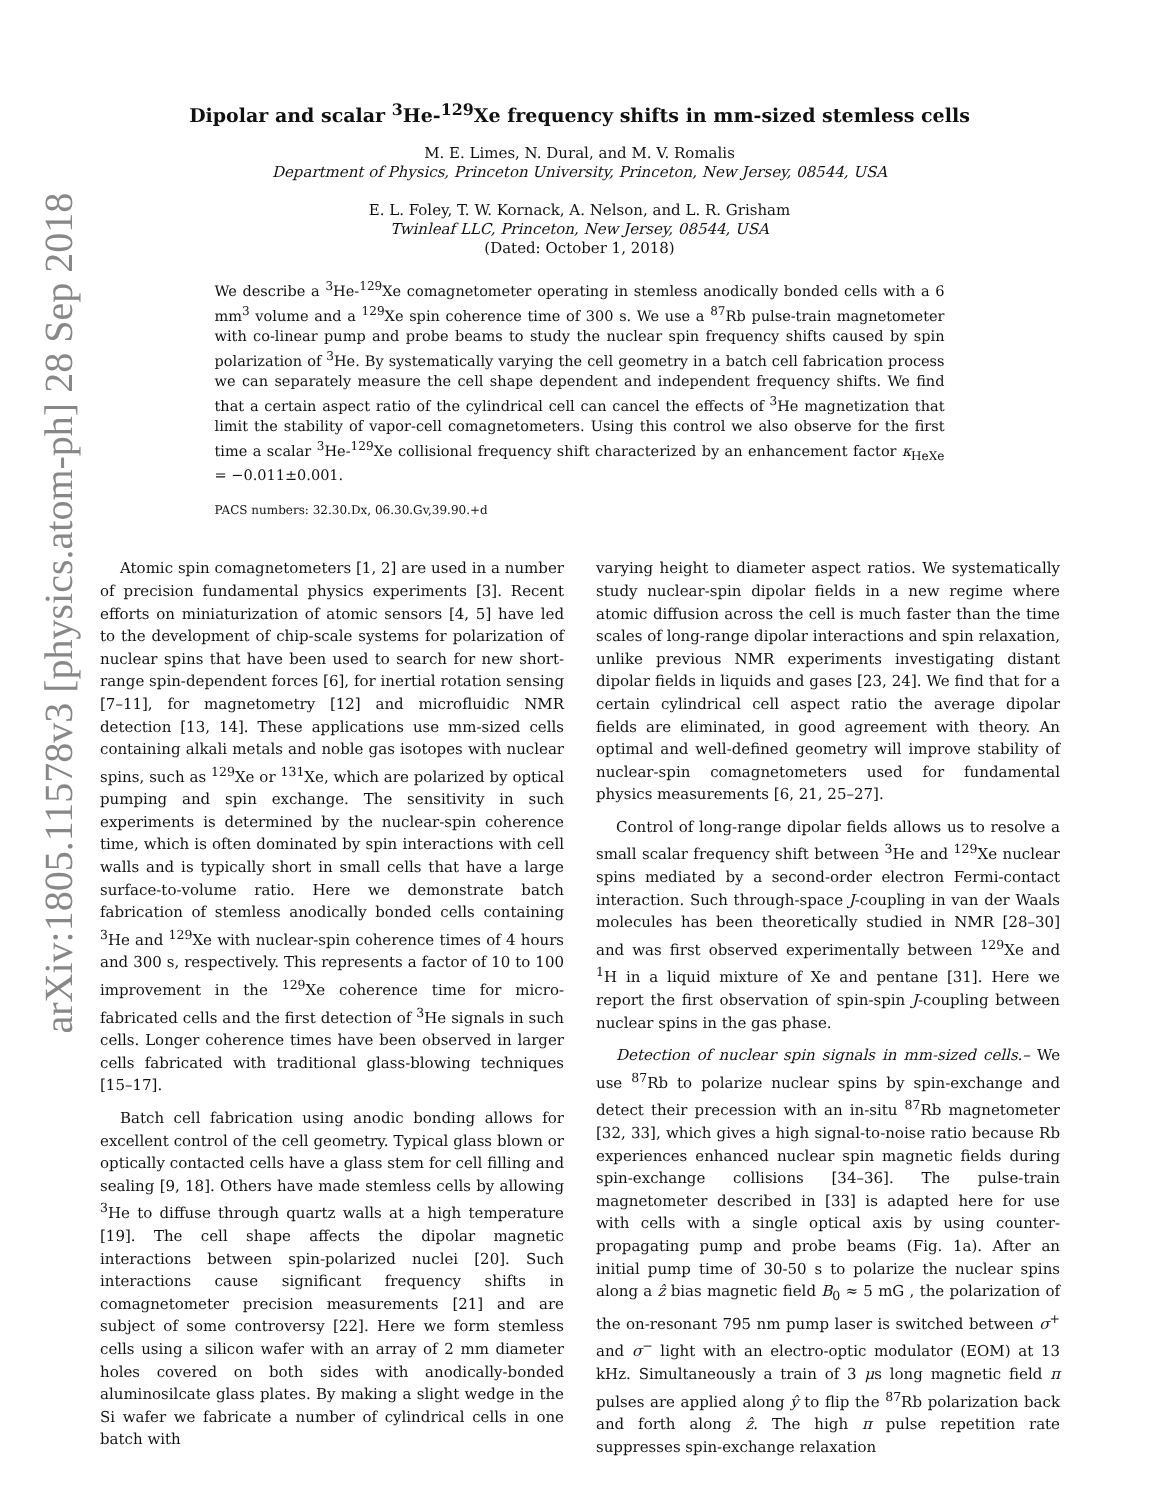arXiv:1805.11578v3 [physics.atom-ph] 28 Sep 2018
Dipolar and scalar <sup>3</sup>He-<sup>129</sup>Xe frequency shifts in mm-sized stemless cells
M. E. Limes, N. Dural, and M. V. Romalis
Department of Physics, Princeton University, Princeton, New Jersey, 08544, USA
E. L. Foley, T. W. Kornack, A. Nelson, and L. R. Grisham
Twinleaf LLC, Princeton, New Jersey, 08544, USA
(Dated: October 1, 2018)
We describe a <sup>3</sup>He-<sup>129</sup>Xe comagnetometer operating in stemless anodically bonded cells with a 6 mm<sup>3</sup> volume and a <sup>129</sup>Xe spin coherence time of 300 s. We use a <sup>87</sup>Rb pulse-train magnetometer with co-linear pump and probe beams to study the nuclear spin frequency shifts caused by spin polarization of <sup>3</sup>He. By systematically varying the cell geometry in a batch cell fabrication process we can separately measure the cell shape dependent and independent frequency shifts. We find that a certain aspect ratio of the cylindrical cell can cancel the effects of <sup>3</sup>He magnetization that limit the stability of vapor-cell comagnetometers. Using this control we also observe for the first time a scalar <sup>3</sup>He-<sup>129</sup>Xe collisional frequency shift characterized by an enhancement factor κ<sub>HeXe</sub> = −0.011±0.001.
PACS numbers: 32.30.Dx, 06.30.Gv,39.90.+d
Atomic spin comagnetometers [1, 2] are used in a number of precision fundamental physics experiments [3]. Recent efforts on miniaturization of atomic sensors [4, 5] have led to the development of chip-scale systems for polarization of nuclear spins that have been used to search for new short-range spin-dependent forces [6], for inertial rotation sensing [7–11], for magnetometry [12] and microfluidic NMR detection [13, 14]. These applications use mm-sized cells containing alkali metals and noble gas isotopes with nuclear spins, such as <sup>129</sup>Xe or <sup>131</sup>Xe, which are polarized by optical pumping and spin exchange. The sensitivity in such experiments is determined by the nuclear-spin coherence time, which is often dominated by spin interactions with cell walls and is typically short in small cells that have a large surface-to-volume ratio. Here we demonstrate batch fabrication of stemless anodically bonded cells containing <sup>3</sup>He and <sup>129</sup>Xe with nuclear-spin coherence times of 4 hours and 300 s, respectively. This represents a factor of 10 to 100 improvement in the <sup>129</sup>Xe coherence time for micro-fabricated cells and the first detection of <sup>3</sup>He signals in such cells. Longer coherence times have been observed in larger cells fabricated with traditional glass-blowing techniques [15–17].
Batch cell fabrication using anodic bonding allows for excellent control of the cell geometry. Typical glass blown or optically contacted cells have a glass stem for cell filling and sealing [9, 18]. Others have made stemless cells by allowing <sup>3</sup>He to diffuse through quartz walls at a high temperature [19]. The cell shape affects the dipolar magnetic interactions between spin-polarized nuclei [20]. Such interactions cause significant frequency shifts in comagnetometer precision measurements [21] and are subject of some controversy [22]. Here we form stemless cells using a silicon wafer with an array of 2 mm diameter holes covered on both sides with anodically-bonded aluminosilcate glass plates. By making a slight wedge in the Si wafer we fabricate a number of cylindrical cells in one batch with
varying height to diameter aspect ratios. We systematically study nuclear-spin dipolar fields in a new regime where atomic diffusion across the cell is much faster than the time scales of long-range dipolar interactions and spin relaxation, unlike previous NMR experiments investigating distant dipolar fields in liquids and gases [23, 24]. We find that for a certain cylindrical cell aspect ratio the average dipolar fields are eliminated, in good agreement with theory. An optimal and well-defined geometry will improve stability of nuclear-spin comagnetometers used for fundamental physics measurements [6, 21, 25–27].
Control of long-range dipolar fields allows us to resolve a small scalar frequency shift between <sup>3</sup>He and <sup>129</sup>Xe nuclear spins mediated by a second-order electron Fermi-contact interaction. Such through-space J-coupling in van der Waals molecules has been theoretically studied in NMR [28–30] and was first observed experimentally between <sup>129</sup>Xe and <sup>1</sup>H in a liquid mixture of Xe and pentane [31]. Here we report the first observation of spin-spin J-coupling between nuclear spins in the gas phase.
Detection of nuclear spin signals in mm-sized cells.– We use <sup>87</sup>Rb to polarize nuclear spins by spin-exchange and detect their precession with an in-situ <sup>87</sup>Rb magnetometer [32, 33], which gives a high signal-to-noise ratio because Rb experiences enhanced nuclear spin magnetic fields during spin-exchange collisions [34–36]. The pulse-train magnetometer described in [33] is adapted here for use with cells with a single optical axis by using counter-propagating pump and probe beams (Fig. 1a). After an initial pump time of 30-50 s to polarize the nuclear spins along a ẑ bias magnetic field B<sub>0</sub> ≈ 5 mG , the polarization of the on-resonant 795 nm pump laser is switched between σ<sup>+</sup> and σ<sup>−</sup> light with an electro-optic modulator (EOM) at 13 kHz. Simultaneously a train of 3 μs long magnetic field π pulses are applied along ŷ to flip the <sup>87</sup>Rb polarization back and forth along ẑ. The high π pulse repetition rate suppresses spin-exchange relaxation